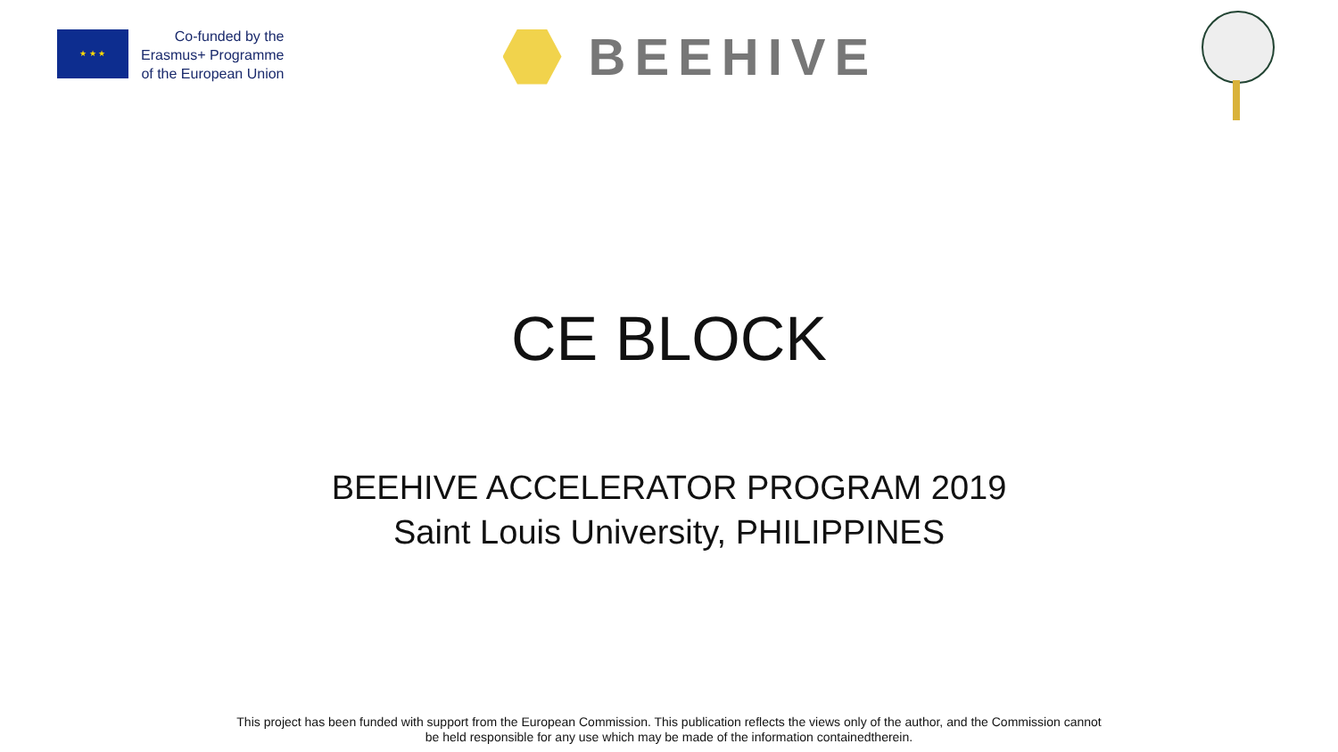★ ★ ★
Co-funded by the
Erasmus+ Programme
of the European Union
BEEHIVE
CE BLOCK
BEEHIVE ACCELERATOR PROGRAM 2019
Saint Louis University, PHILIPPINES
This project has been funded with support from the European Commission. This publication reflects the views only of the author, and the Commission cannot
be held responsible for any use which may be made of the information containedtherein.